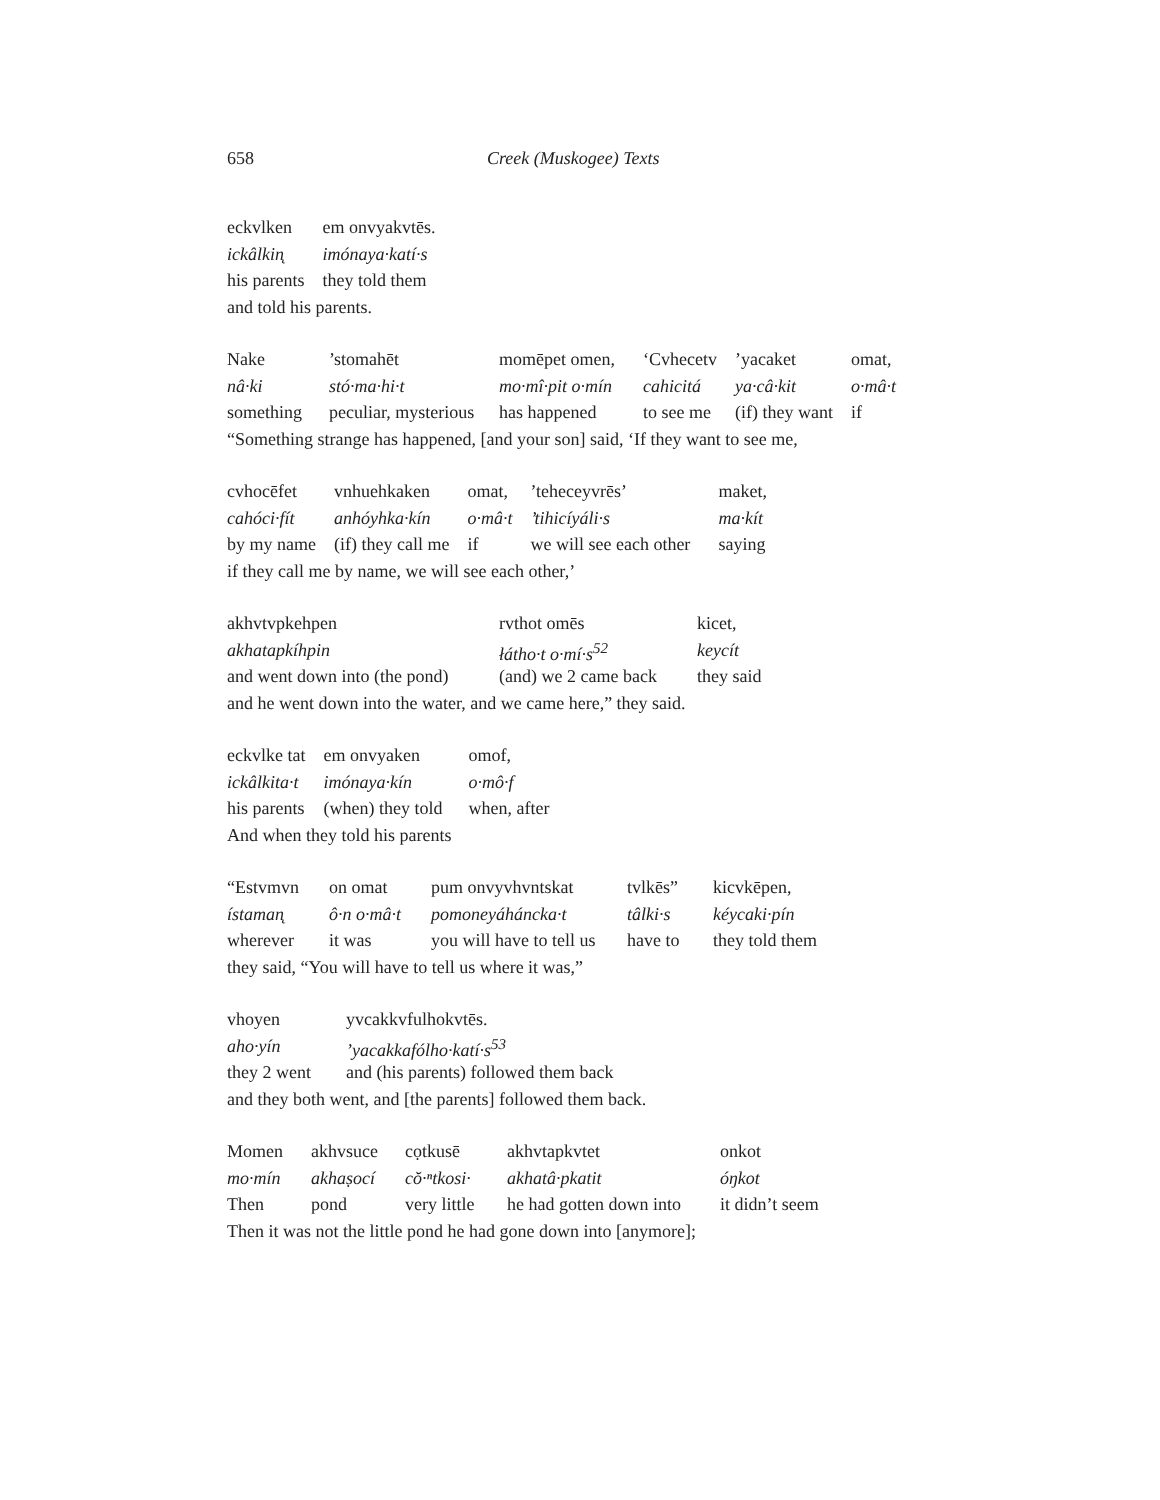658 Creek (Muskogee) Texts
| eckvlken | em onvyakvtēs. |
| ickâlkin̨ | imónaya·katí·s |
| his parents | they told them |
| and told his parents. | |
| Nake | ’stomahēt | momēpet omen, | ‘Cvhecetv | ’yacaket | omat, |
| nâ·ki | stó·ma·hi·t | mo·mî·pit o·mín | cahicitá | ya·câ·kit | o·mâ·t |
| something | peculiar, mysterious | has happened | to see me | (if) they want | if |
| “Something strange has happened, [and your son] said, ‘If they want to see me, | | | | | |
| cvhocēfet | vnhuehkaken | omat, | ’teheceyvrēs’ | maket, |
| cahóci·fít | anhóyhka·kín | o·mâ·t | ’tihicíyáli·s | ma·kít |
| by my name | (if) they call me | if | we will see each other | saying |
| if they call me by name, we will see each other,’ | | | | |
| akhvtvpkehpen | rvthot omēs | kicet, |
| akhatapkíhpin | łátho·t o·mí·s<sup>52</sup> | keycít |
| and went down into (the pond) | (and) we 2 came back | they said |
| and he went down into the water, and we came here,” they said. | | |
| eckvlke tat | em onvyaken | omof, |
| ickâlkita·t | imónaya·kín | o·mô·f |
| his parents | (when) they told | when, after |
| And when they told his parents | | |
| “Estvmvn | on omat | pum onvyvhvntskat | tvlkēs” | kicvkēpen, |
| ístaman̨ | ô·n o·mâ·t | pomoneyáháncka·t | tâlki·s | kéycaki·pín |
| wherever | it was | you will have to tell us | have to | they told them |
| they said, “You will have to tell us where it was,” | | | | |
| vhoyen | yvcakkvfulhokvtēs. |
| aho·yín | ’yacakkafólho·katí·s<sup>53</sup> |
| they 2 went | and (his parents) followed them back |
| and they both went, and [the parents] followed them back. | |
| Momen | akhvsuce | cọtkusē | akhvtapkvtet | onkot |
| mo·mín | akhaṣocí | cŏ·ⁿtkosi· | akhatâ·pkatit | óŋkot |
| Then | pond | very little | he had gotten down into | it didn’t seem |
| Then it was not the little pond he had gone down into [anymore]; | | | | |